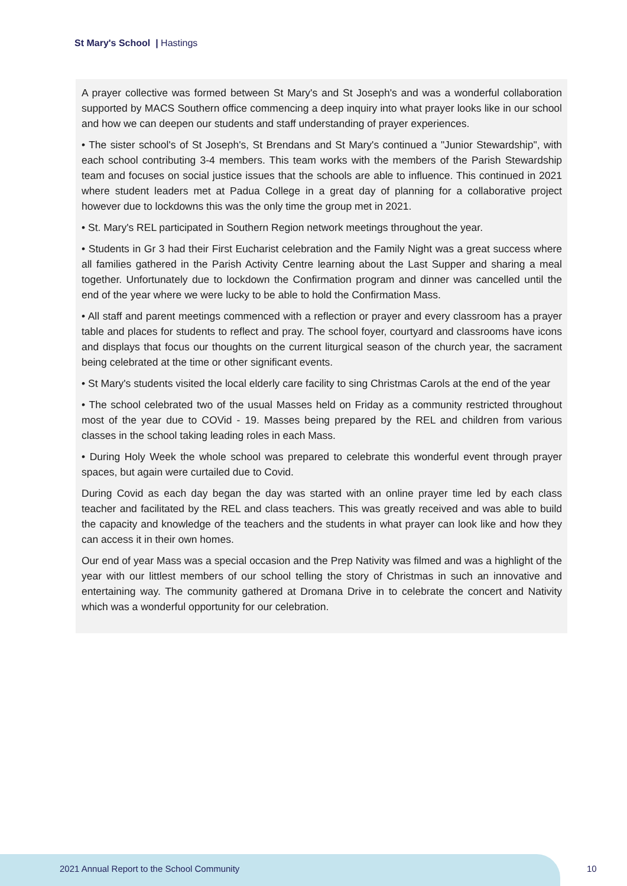St Mary's School | Hastings
A prayer collective was formed between St Mary's and St Joseph's and was a wonderful collaboration supported by MACS Southern office commencing a deep inquiry into what prayer looks like in our school and how we can deepen our students and staff understanding of prayer experiences.
• The sister school's of St Joseph's, St Brendans and St Mary's continued a "Junior Stewardship", with each school contributing 3-4 members. This team works with the members of the Parish Stewardship team and focuses on social justice issues that the schools are able to influence. This continued in 2021 where student leaders met at Padua College in a great day of planning for a collaborative project however due to lockdowns this was the only time the group met in 2021.
• St. Mary's REL participated in Southern Region network meetings throughout the year.
• Students in Gr 3 had their First Eucharist celebration and the Family Night was a great success where all families gathered in the Parish Activity Centre learning about the Last Supper and sharing a meal together. Unfortunately due to lockdown the Confirmation program and dinner was cancelled until the end of the year where we were lucky to be able to hold the Confirmation Mass.
• All staff and parent meetings commenced with a reflection or prayer and every classroom has a prayer table and places for students to reflect and pray. The school foyer, courtyard and classrooms have icons and displays that focus our thoughts on the current liturgical season of the church year, the sacrament being celebrated at the time or other significant events.
• St Mary's students visited the local elderly care facility to sing Christmas Carols at the end of the year
• The school celebrated two of the usual Masses held on Friday as a community restricted throughout most of the year due to COVid - 19. Masses being prepared by the REL and children from various classes in the school taking leading roles in each Mass.
• During Holy Week the whole school was prepared to celebrate this wonderful event through prayer spaces, but again were curtailed due to Covid.
During Covid as each day began the day was started with an online prayer time led by each class teacher and facilitated by the REL and class teachers. This was greatly received and was able to build the capacity and knowledge of the teachers and the students in what prayer can look like and how they can access it in their own homes.
Our end of year Mass was a special occasion and the Prep Nativity was filmed and was a highlight of the year with our littlest members of our school telling the story of Christmas in such an innovative and entertaining way. The community gathered at Dromana Drive in to celebrate the concert and Nativity which was a wonderful opportunity for our celebration.
2021 Annual Report to the School Community
10